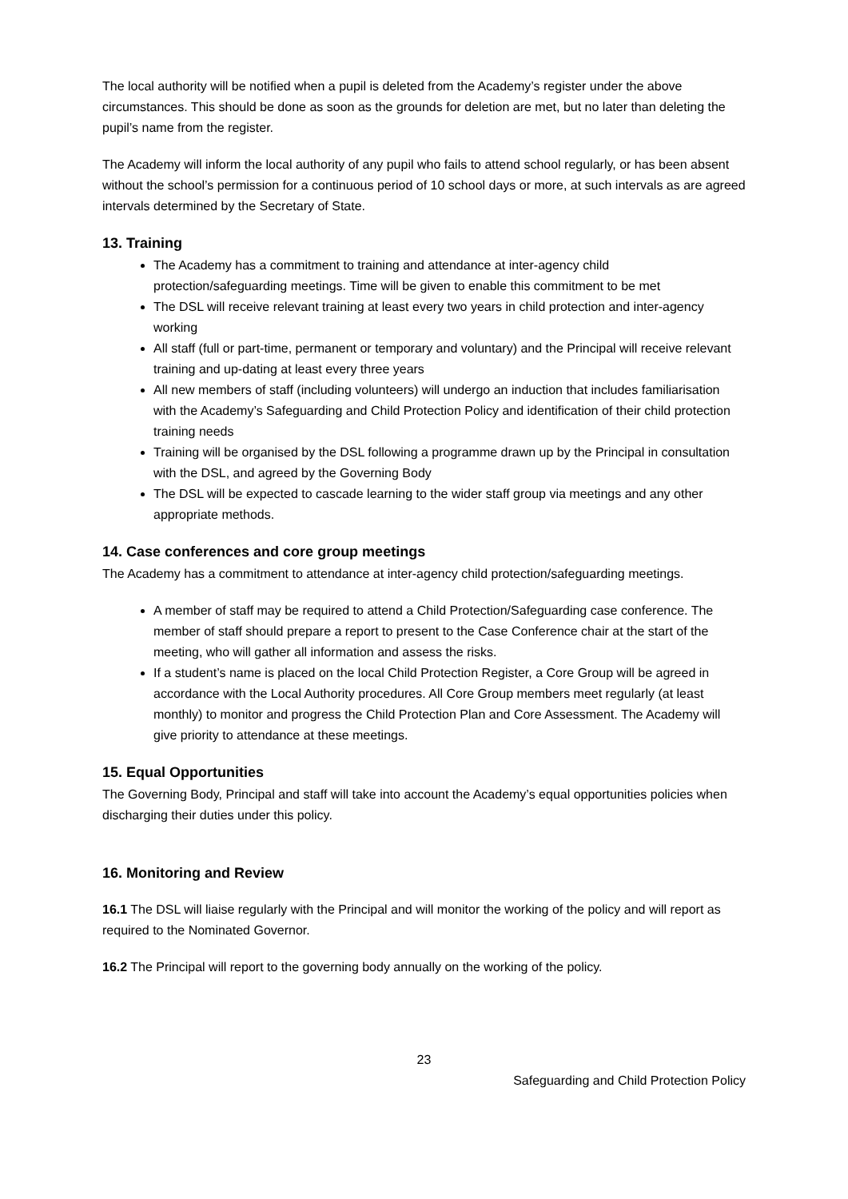The local authority will be notified when a pupil is deleted from the Academy’s register under the above circumstances. This should be done as soon as the grounds for deletion are met, but no later than deleting the pupil’s name from the register.
The Academy will inform the local authority of any pupil who fails to attend school regularly, or has been absent without the school’s permission for a continuous period of 10 school days or more, at such intervals as are agreed intervals determined by the Secretary of State.
13. Training
The Academy has a commitment to training and attendance at inter-agency child protection/safeguarding meetings. Time will be given to enable this commitment to be met
The DSL will receive relevant training at least every two years in child protection and inter-agency working
All staff (full or part-time, permanent or temporary and voluntary) and the Principal will receive relevant training and up-dating at least every three years
All new members of staff (including volunteers) will undergo an induction that includes familiarisation with the Academy’s Safeguarding and Child Protection Policy and identification of their child protection training needs
Training will be organised by the DSL following a programme drawn up by the Principal in consultation with the DSL, and agreed by the Governing Body
The DSL will be expected to cascade learning to the wider staff group via meetings and any other appropriate methods.
14. Case conferences and core group meetings
The Academy has a commitment to attendance at inter-agency child protection/safeguarding meetings.
A member of staff may be required to attend a Child Protection/Safeguarding case conference. The member of staff should prepare a report to present to the Case Conference chair at the start of the meeting, who will gather all information and assess the risks.
If a student’s name is placed on the local Child Protection Register, a Core Group will be agreed in accordance with the Local Authority procedures. All Core Group members meet regularly (at least monthly) to monitor and progress the Child Protection Plan and Core Assessment. The Academy will give priority to attendance at these meetings.
15. Equal Opportunities
The Governing Body, Principal and staff will take into account the Academy’s equal opportunities policies when discharging their duties under this policy.
16. Monitoring and Review
16.1 The DSL will liaise regularly with the Principal and will monitor the working of the policy and will report as required to the Nominated Governor.
16.2 The Principal will report to the governing body annually on the working of the policy.
23
Safeguarding and Child Protection Policy